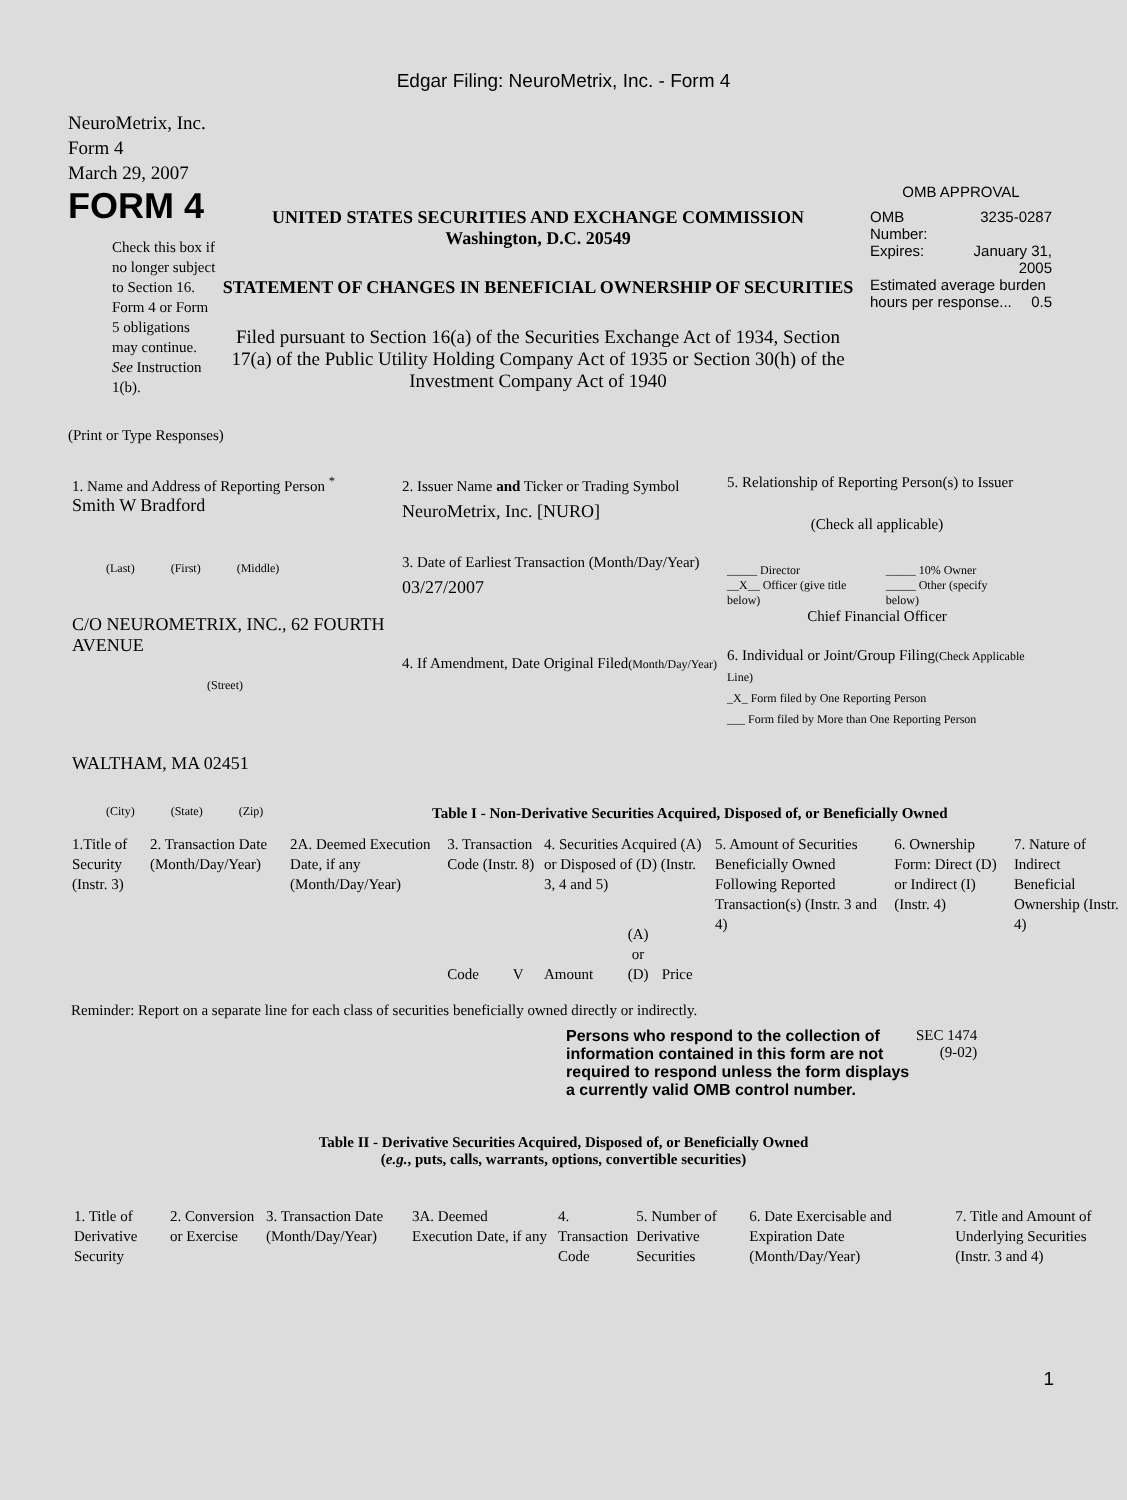Edgar Filing: NeuroMetrix, Inc. - Form 4
NeuroMetrix, Inc.
Form 4
March 29, 2007
FORM 4
Check this box if no longer subject to Section 16. Form 4 or Form 5 obligations may continue. See Instruction 1(b).
UNITED STATES SECURITIES AND EXCHANGE COMMISSION
Washington, D.C. 20549
STATEMENT OF CHANGES IN BENEFICIAL OWNERSHIP OF SECURITIES
Filed pursuant to Section 16(a) of the Securities Exchange Act of 1934, Section 17(a) of the Public Utility Holding Company Act of 1935 or Section 30(h) of the Investment Company Act of 1940
OMB APPROVAL
| OMB Number: | 3235-0287 |
| Expires: | January 31, 2005 |
| Estimated average burden hours per response... 0.5 | |
(Print or Type Responses)
1. Name and Address of Reporting Person <sup>*</sup>
Smith W Bradford
(Last) (First) (Middle)
C/O NEUROMETRIX, INC., 62 FOURTH AVENUE
(Street)
WALTHAM, MA 02451
(City) (State) (Zip)
2. Issuer Name and Ticker or Trading Symbol
NeuroMetrix, Inc. [NURO]
3. Date of Earliest Transaction (Month/Day/Year)
03/27/2007
4. If Amendment, Date Original Filed(Month/Day/Year)
5. Relationship of Reporting Person(s) to Issuer
(Check all applicable)
| _____ Director __X__ Officer (give title below) | _____ 10% Owner _____ Other (specify below) |
Chief Financial Officer
6. Individual or Joint/Group Filing(Check Applicable Line)
_X_ Form filed by One Reporting Person
___ Form filed by More than One Reporting Person
Table I - Non-Derivative Securities Acquired, Disposed of, or Beneficially Owned
| 1.Title of Security (Instr. 3) | 2. Transaction Date (Month/Day/Year) | 2A. Deemed Execution Date, if any (Month/Day/Year) | 3. Transaction Code (Instr. 8) | | 4. Securities Acquired (A) or Disposed of (D) (Instr. 3, 4 and 5) | | | 5. Amount of Securities Beneficially Owned Following Reported Transaction(s) (Instr. 3 and 4) | 6. Ownership Form: Direct (D) or Indirect (I) (Instr. 4) | 7. Nature of Indirect Beneficial Ownership (Instr. 4) |
| --- | --- | --- | --- | --- | --- | --- | --- | --- | --- | --- |
| | | | Code | V | Amount | (A) or (D) | Price | | | |
Reminder: Report on a separate line for each class of securities beneficially owned directly or indirectly.
Persons who respond to the collection of information contained in this form are not required to respond unless the form displays a currently valid OMB control number.
SEC 1474
(9-02)
Table II - Derivative Securities Acquired, Disposed of, or Beneficially Owned
(e.g., puts, calls, warrants, options, convertible securities)
| 1. Title of Derivative Security | 2. Conversion or Exercise | 3. Transaction Date (Month/Day/Year) | 3A. Deemed Execution Date, if any | 4. Transaction Code | 5. Number of Derivative Securities | 6. Date Exercisable and Expiration Date (Month/Day/Year) | 7. Title and Amount of Underlying Securities (Instr. 3 and 4) |
| --- | --- | --- | --- | --- | --- | --- | --- |
1